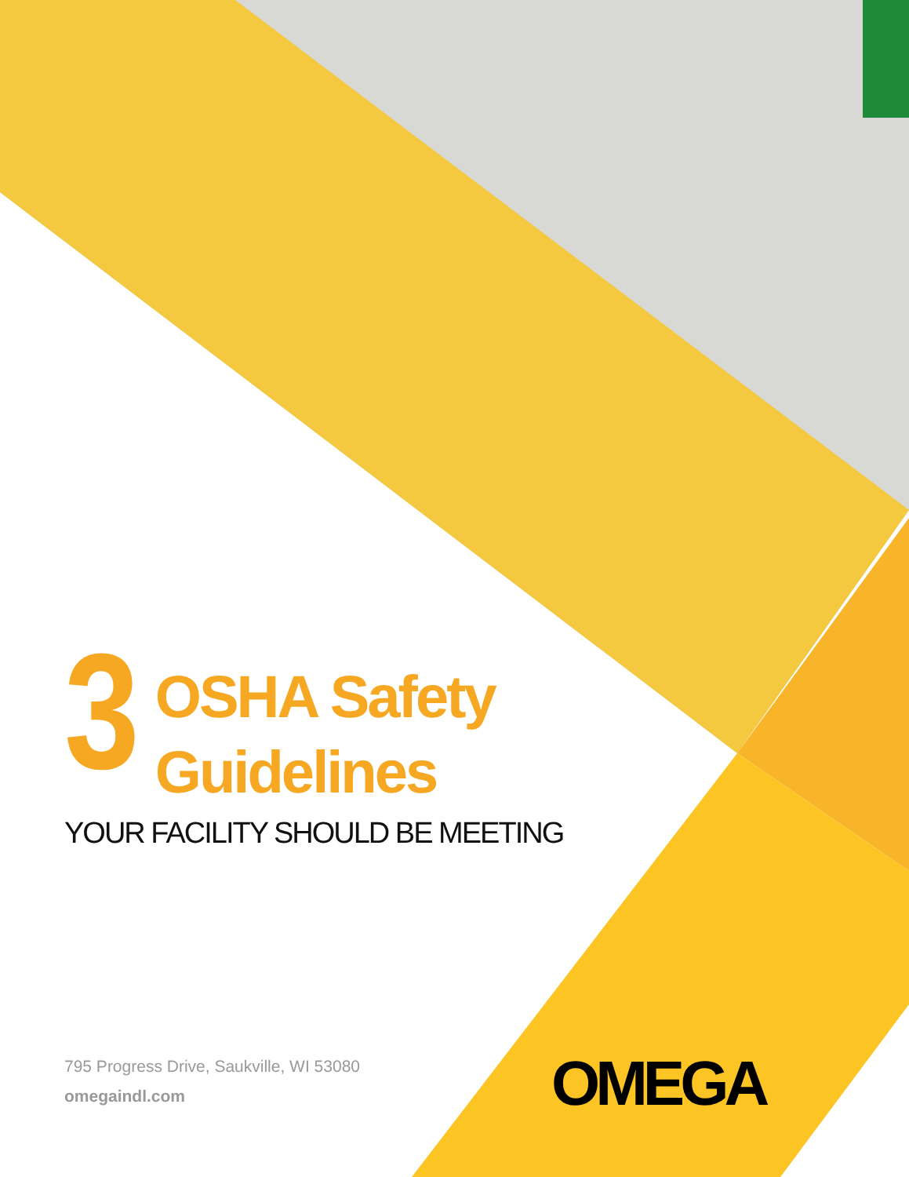3
OSHA Safety
Guidelines
YOUR FACILITY SHOULD BE MEETING
795 Progress Drive, Saukville, WI 53080
omegaindl.com
OMEGA